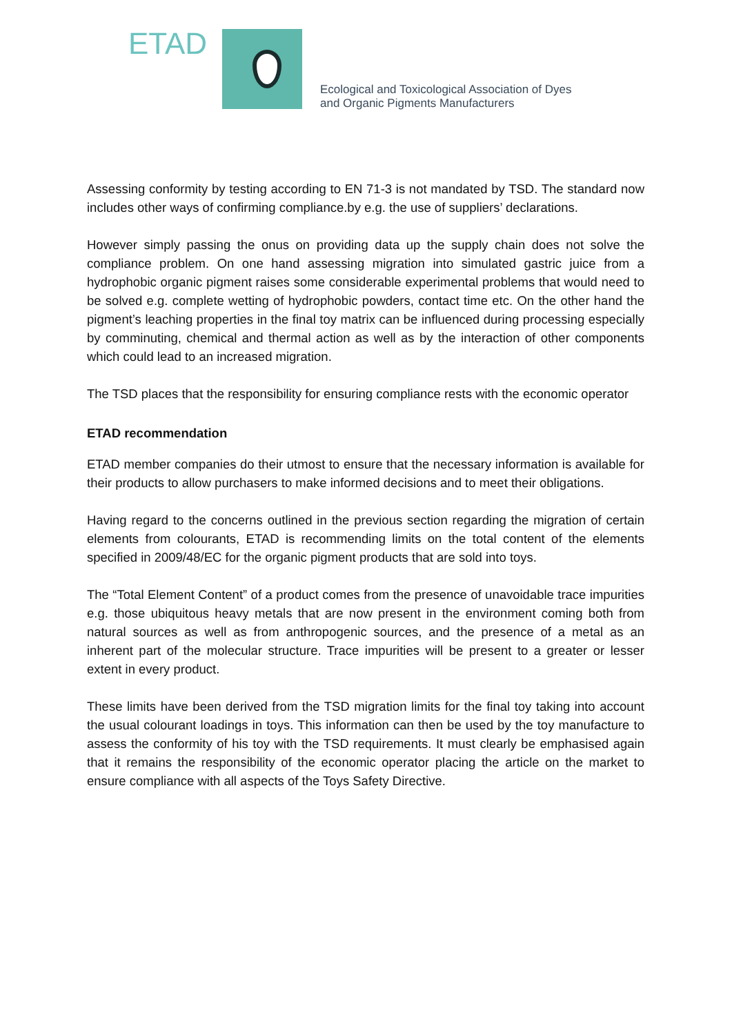ETAD
Ecological and Toxicological Association of Dyes
and Organic Pigments Manufacturers
Assessing conformity by testing according to EN 71-3 is not mandated by TSD. The standard now includes other ways of confirming compliance.by e.g. the use of suppliers’ declarations.
However simply passing the onus on providing data up the supply chain does not solve the compliance problem. On one hand assessing migration into simulated gastric juice from a hydrophobic organic pigment raises some considerable experimental problems that would need to be solved e.g. complete wetting of hydrophobic powders, contact time etc. On the other hand the pigment’s leaching properties in the final toy matrix can be influenced during processing especially by comminuting, chemical and thermal action as well as by the interaction of other components which could lead to an increased migration.
The TSD places that the responsibility for ensuring compliance rests with the economic operator
ETAD recommendation
ETAD member companies do their utmost to ensure that the necessary information is available for their products to allow purchasers to make informed decisions and to meet their obligations.
Having regard to the concerns outlined in the previous section regarding the migration of certain elements from colourants, ETAD is recommending limits on the total content of the elements specified in 2009/48/EC for the organic pigment products that are sold into toys.
The “Total Element Content” of a product comes from the presence of unavoidable trace impurities e.g. those ubiquitous heavy metals that are now present in the environment coming both from natural sources as well as from anthropogenic sources, and the presence of a metal as an inherent part of the molecular structure. Trace impurities will be present to a greater or lesser extent in every product.
These limits have been derived from the TSD migration limits for the final toy taking into account the usual colourant loadings in toys. This information can then be used by the toy manufacture to assess the conformity of his toy with the TSD requirements. It must clearly be emphasised again that it remains the responsibility of the economic operator placing the article on the market to ensure compliance with all aspects of the Toys Safety Directive.